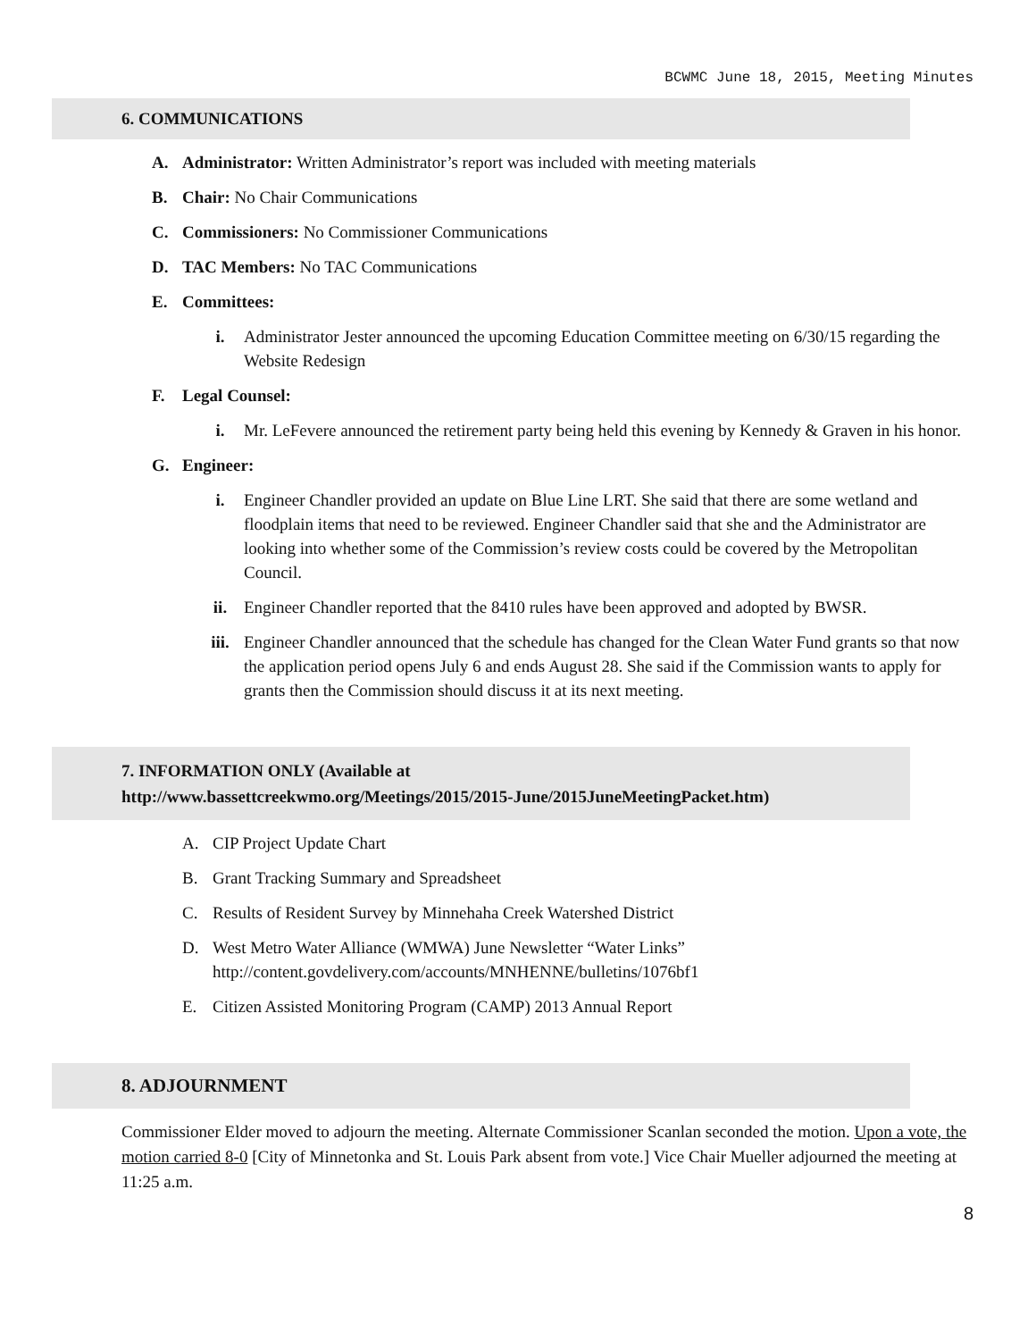BCWMC June 18, 2015, Meeting Minutes
6. COMMUNICATIONS
A. Administrator: Written Administrator’s report was included with meeting materials
B. Chair: No Chair Communications
C. Commissioners: No Commissioner Communications
D. TAC Members: No TAC Communications
E. Committees:
i. Administrator Jester announced the upcoming Education Committee meeting on 6/30/15 regarding the Website Redesign
F. Legal Counsel:
i. Mr. LeFevere announced the retirement party being held this evening by Kennedy & Graven in his honor.
G. Engineer:
i. Engineer Chandler provided an update on Blue Line LRT. She said that there are some wetland and floodplain items that need to be reviewed. Engineer Chandler said that she and the Administrator are looking into whether some of the Commission’s review costs could be covered by the Metropolitan Council.
ii. Engineer Chandler reported that the 8410 rules have been approved and adopted by BWSR.
iii. Engineer Chandler announced that the schedule has changed for the Clean Water Fund grants so that now the application period opens July 6 and ends August 28. She said if the Commission wants to apply for grants then the Commission should discuss it at its next meeting.
7. INFORMATION ONLY (Available at
http://www.bassettcreekwmo.org/Meetings/2015/2015-June/2015JuneMeetingPacket.htm)
A. CIP Project Update Chart
B. Grant Tracking Summary and Spreadsheet
C. Results of Resident Survey by Minnehaha Creek Watershed District
D. West Metro Water Alliance (WMWA) June Newsletter “Water Links”
http://content.govdelivery.com/accounts/MNHENNE/bulletins/1076bf1
E. Citizen Assisted Monitoring Program (CAMP) 2013 Annual Report
8. ADJOURNMENT
Commissioner Elder moved to adjourn the meeting. Alternate Commissioner Scanlan seconded the motion. Upon a vote, the motion carried 8-0 [City of Minnetonka and St. Louis Park absent from vote.] Vice Chair Mueller adjourned the meeting at 11:25 a.m.
8